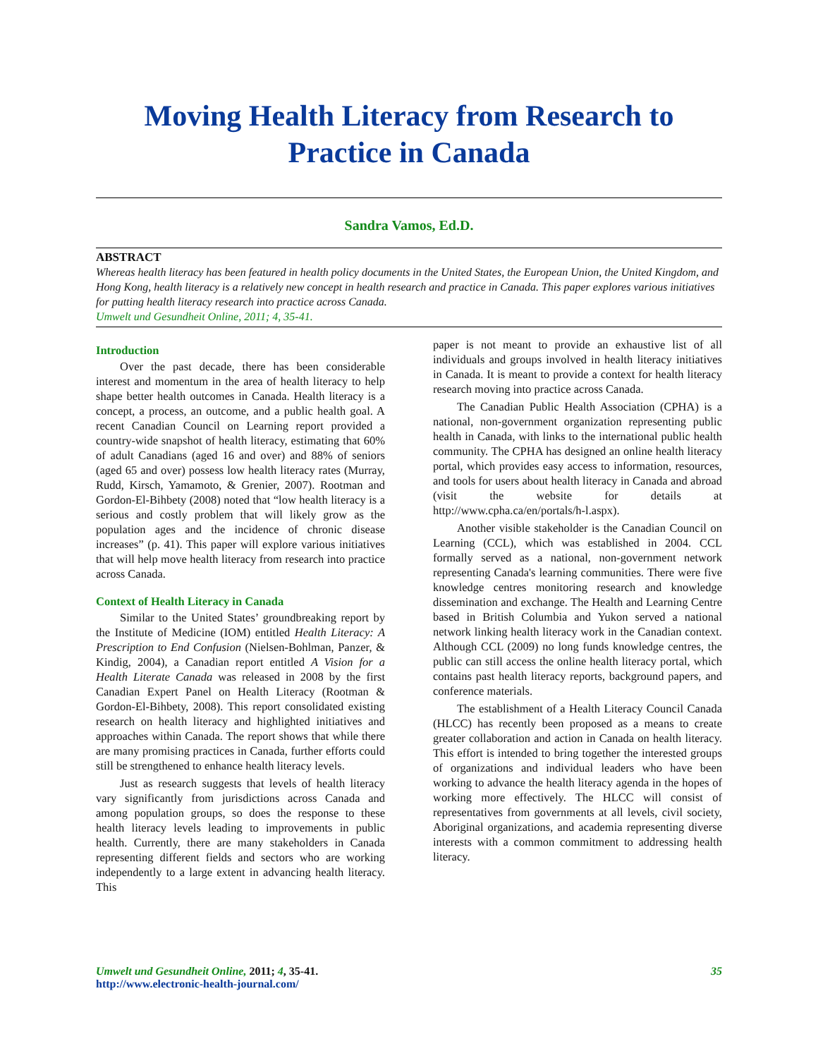Moving Health Literacy from Research to
Practice in Canada
Sandra Vamos, Ed.D.
ABSTRACT
Whereas health literacy has been featured in health policy documents in the United States, the European Union, the United Kingdom, and Hong Kong, health literacy is a relatively new concept in health research and practice in Canada. This paper explores various initiatives for putting health literacy research into practice across Canada.
Umwelt und Gesundheit Online, 2011; 4, 35-41.
Introduction
Over the past decade, there has been considerable interest and momentum in the area of health literacy to help shape better health outcomes in Canada. Health literacy is a concept, a process, an outcome, and a public health goal. A recent Canadian Council on Learning report provided a country-wide snapshot of health literacy, estimating that 60% of adult Canadians (aged 16 and over) and 88% of seniors (aged 65 and over) possess low health literacy rates (Murray, Rudd, Kirsch, Yamamoto, & Grenier, 2007). Rootman and Gordon-El-Bihbety (2008) noted that “low health literacy is a serious and costly problem that will likely grow as the population ages and the incidence of chronic disease increases” (p. 41). This paper will explore various initiatives that will help move health literacy from research into practice across Canada.
Context of Health Literacy in Canada
Similar to the United States’ groundbreaking report by the Institute of Medicine (IOM) entitled Health Literacy: A Prescription to End Confusion (Nielsen-Bohlman, Panzer, & Kindig, 2004), a Canadian report entitled A Vision for a Health Literate Canada was released in 2008 by the first Canadian Expert Panel on Health Literacy (Rootman & Gordon-El-Bihbety, 2008). This report consolidated existing research on health literacy and highlighted initiatives and approaches within Canada. The report shows that while there are many promising practices in Canada, further efforts could still be strengthened to enhance health literacy levels.
Just as research suggests that levels of health literacy vary significantly from jurisdictions across Canada and among population groups, so does the response to these health literacy levels leading to improvements in public health. Currently, there are many stakeholders in Canada representing different fields and sectors who are working independently to a large extent in advancing health literacy. This
paper is not meant to provide an exhaustive list of all individuals and groups involved in health literacy initiatives in Canada. It is meant to provide a context for health literacy research moving into practice across Canada.
The Canadian Public Health Association (CPHA) is a national, non-government organization representing public health in Canada, with links to the international public health community. The CPHA has designed an online health literacy portal, which provides easy access to information, resources, and tools for users about health literacy in Canada and abroad (visit the website for details at http://www.cpha.ca/en/portals/h-l.aspx).
Another visible stakeholder is the Canadian Council on Learning (CCL), which was established in 2004. CCL formally served as a national, non-government network representing Canada's learning communities. There were five knowledge centres monitoring research and knowledge dissemination and exchange. The Health and Learning Centre based in British Columbia and Yukon served a national network linking health literacy work in the Canadian context. Although CCL (2009) no long funds knowledge centres, the public can still access the online health literacy portal, which contains past health literacy reports, background papers, and conference materials.
The establishment of a Health Literacy Council Canada (HLCC) has recently been proposed as a means to create greater collaboration and action in Canada on health literacy. This effort is intended to bring together the interested groups of organizations and individual leaders who have been working to advance the health literacy agenda in the hopes of working more effectively. The HLCC will consist of representatives from governments at all levels, civil society, Aboriginal organizations, and academia representing diverse interests with a common commitment to addressing health literacy.
Umwelt und Gesundheit Online, 2011; 4, 35-41.
http://www.electronic-health-journal.com/
35